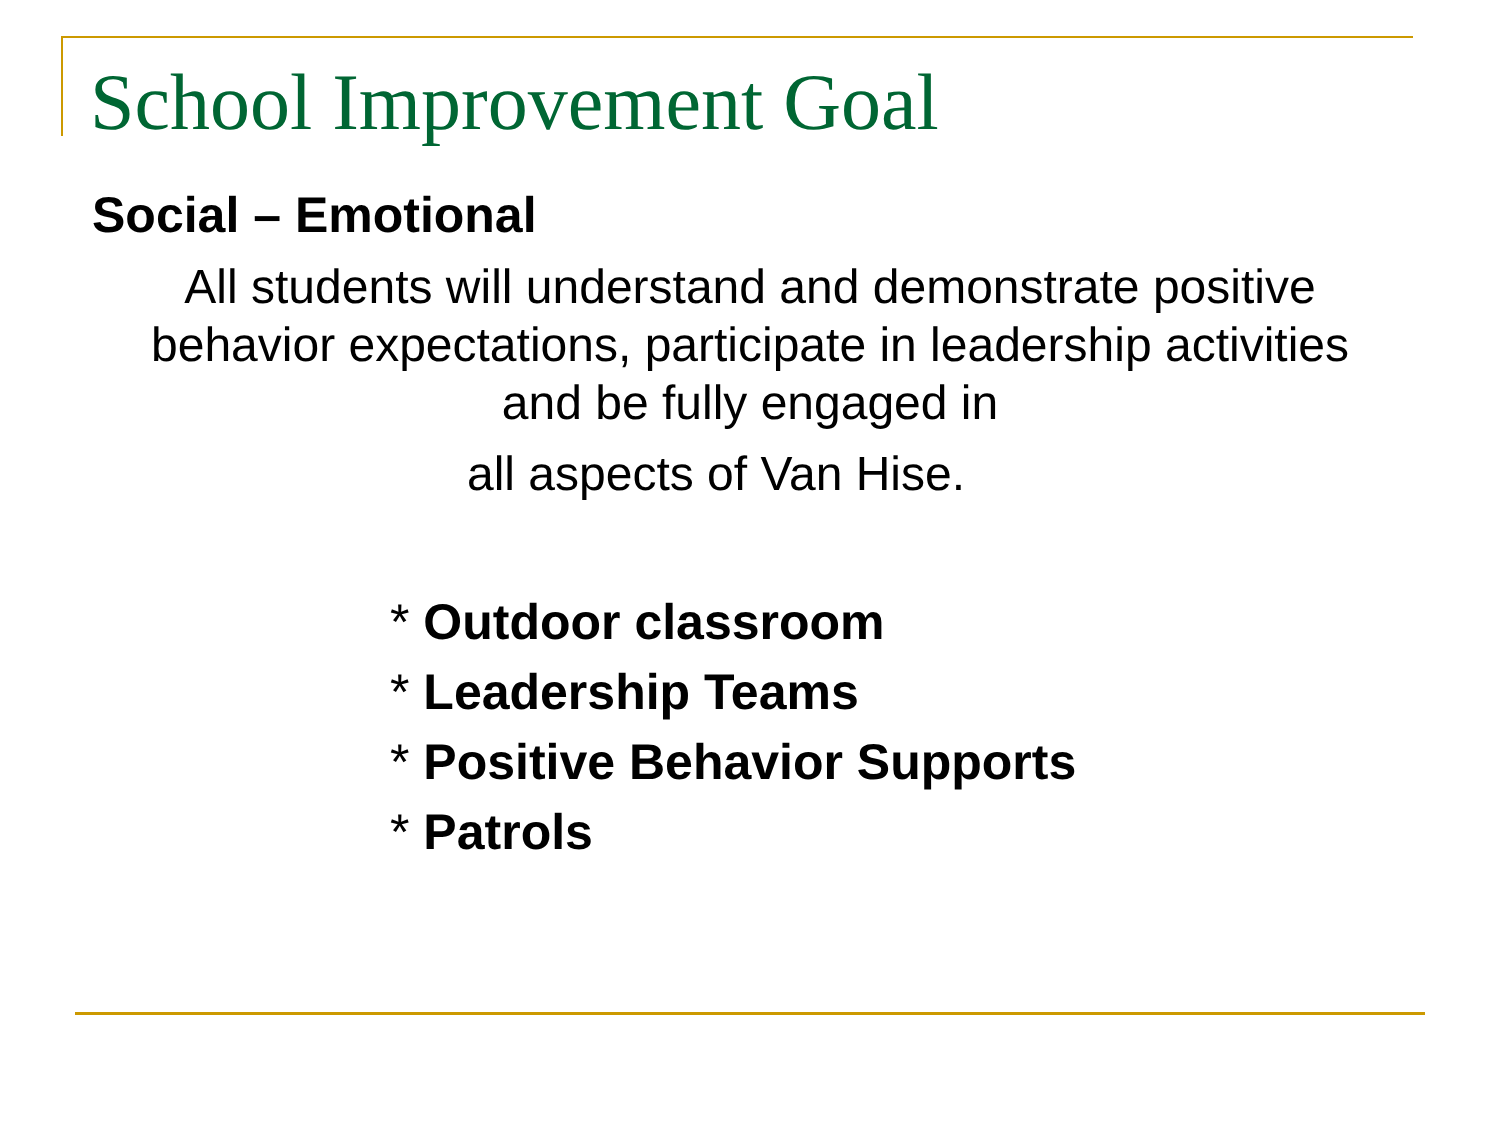School Improvement Goal
Social – Emotional
All students will understand and demonstrate positive behavior expectations, participate in leadership activities and be fully engaged in
all aspects of Van Hise.
* Outdoor classroom
* Leadership Teams
* Positive Behavior Supports
* Patrols